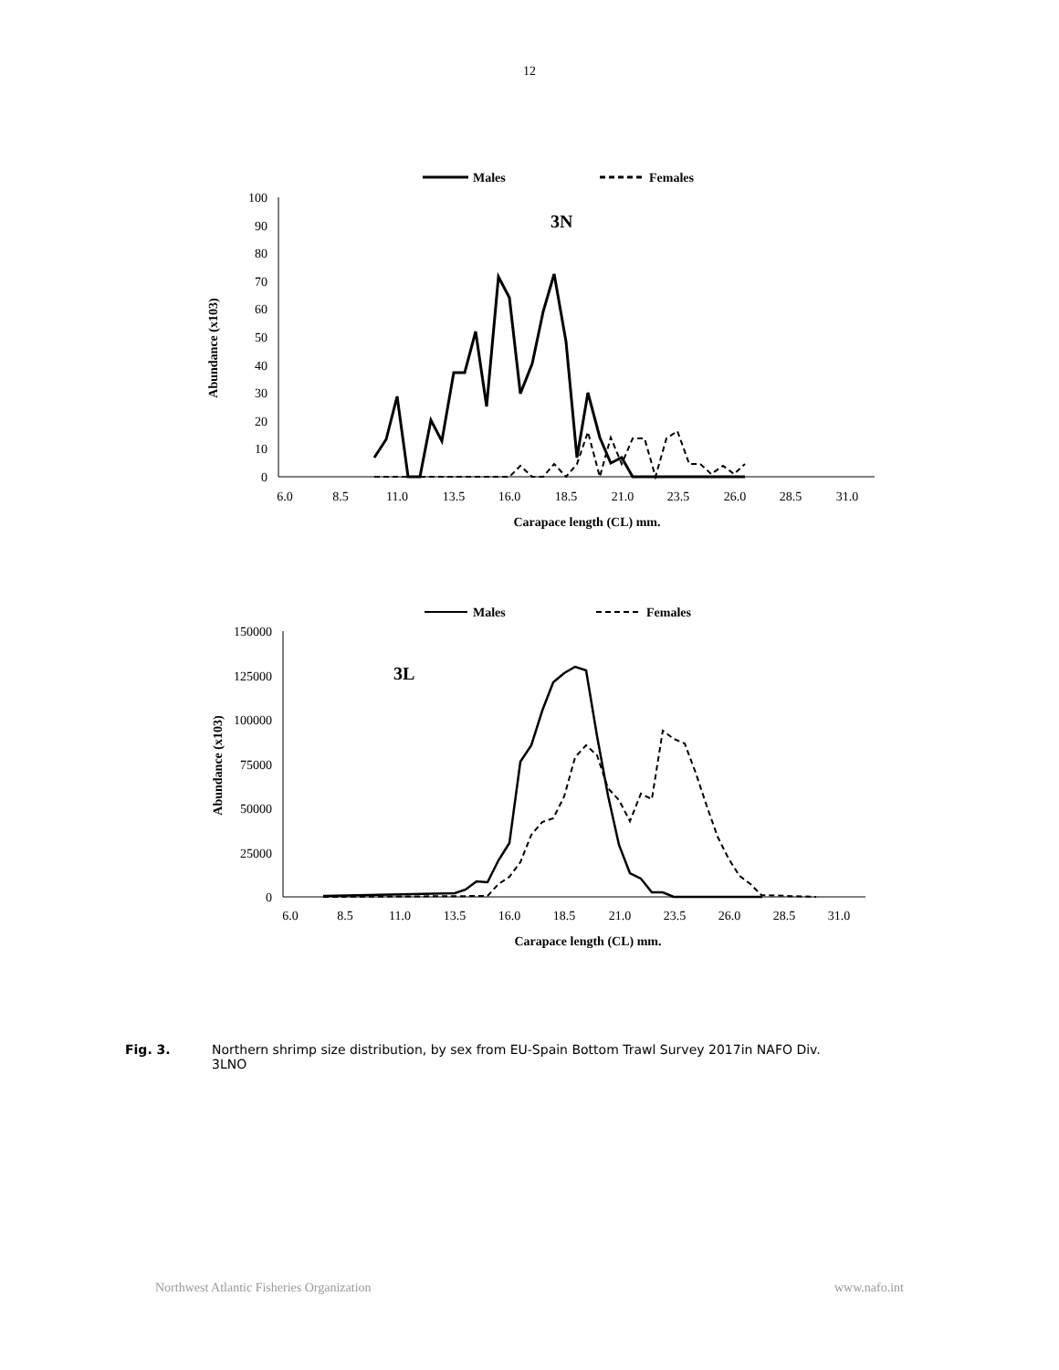12
Males
Females
100
90
80
70
60
50
40
30
20
10
0
6.0
8.5
11.0
13.5
16.0
18.5
21.0
23.5
26.0
28.5
31.0
Carapace length (CL) mm.
Abundance (x103)
3N
Males
Females
150000
125000
100000
75000
50000
25000
0
6.0
8.5
11.0
13.5
16.0
18.5
21.0
23.5
26.0
28.5
31.0
Carapace length (CL) mm.
Abundance (x103)
3L
Fig. 3. Northern shrimp size distribution, by sex from EU-Spain Bottom Trawl Survey 2017in NAFO Div.
3LNO
Northwest Atlantic Fisheries Organization www.nafo.int